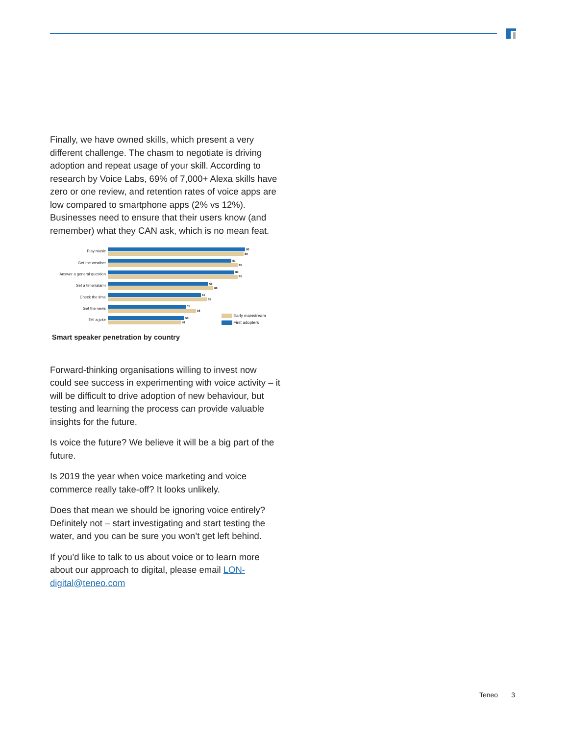Finally, we have owned skills, which present a very different challenge. The chasm to negotiate is driving adoption and repeat usage of your skill. According to research by Voice Labs, 69% of 7,000+ Alexa skills have zero or one review, and retention rates of voice apps are low compared to smartphone apps (2% vs 12%). Businesses need to ensure that their users know (and remember) what they CAN ask, which is no mean feat.
Play music
90
89
Get the weather
81
85
Answer a general question
83
85
Set a timer/alarm
66
69
Check the time
61
65
Get the news
51
58
Tell a joke
50
48
Early mainstream
First adopters
Smart speaker penetration by country
Forward-thinking organisations willing to invest now could see success in experimenting with voice activity – it will be difficult to drive adoption of new behaviour, but testing and learning the process can provide valuable insights for the future.
Is voice the future? We believe it will be a big part of the future.
Is 2019 the year when voice marketing and voice commerce really take-off? It looks unlikely.
Does that mean we should be ignoring voice entirely? Definitely not – start investigating and start testing the water, and you can be sure you won’t get left behind.
If you’d like to talk to us about voice or to learn more about our approach to digital, please email LON-digital@teneo.com
Teneo 3